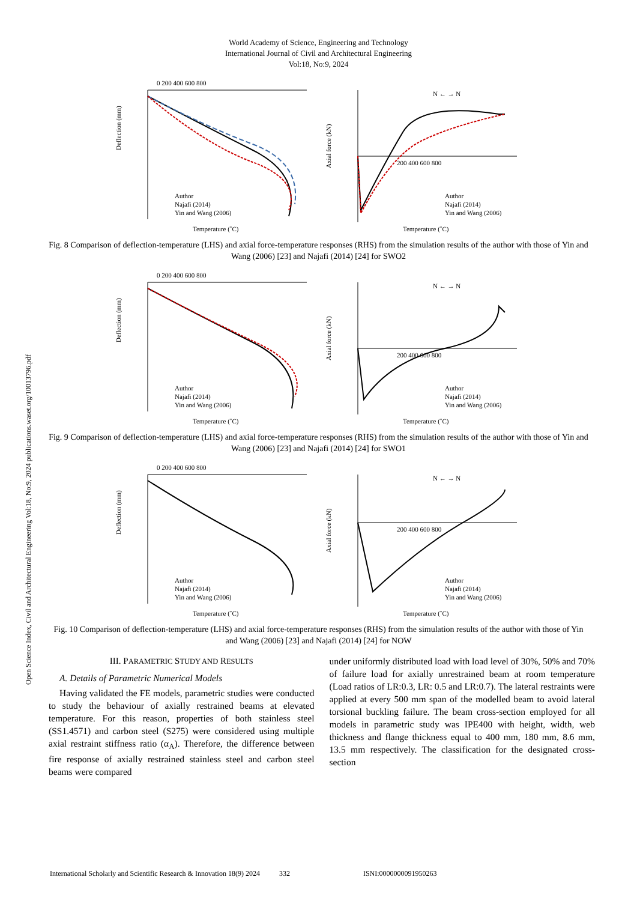World Academy of Science, Engineering and Technology
International Journal of Civil and Architectural Engineering
Vol:18, No:9, 2024
Open Science Index, Civil and Architectural Engineering Vol:18, No:9, 2024 publications.waset.org/10013796.pdf
0 200 400 600 800
Deflection (mm)
Author
Najafi (2014)
Yin and Wang (2006)
Temperature (˚C)
Axial force (kN)
200 400 600 800
N ← → N
Author
Najafi (2014)
Yin and Wang (2006)
Temperature (˚C)
Fig. 8 Comparison of deflection-temperature (LHS) and axial force-temperature responses (RHS) from the simulation results of the author with those of Yin and Wang (2006) [23] and Najafi (2014) [24] for SWO2
0 200 400 600 800
Deflection (mm)
Author
Najafi (2014)
Yin and Wang (2006)
Temperature (˚C)
Axial force (kN)
200 400 600 800
N ← → N
Author
Najafi (2014)
Yin and Wang (2006)
Temperature (˚C)
Fig. 9 Comparison of deflection-temperature (LHS) and axial force-temperature responses (RHS) from the simulation results of the author with those of Yin and Wang (2006) [23] and Najafi (2014) [24] for SWO1
0 200 400 600 800
Deflection (mm)
Author
Najafi (2014)
Yin and Wang (2006)
Temperature (˚C)
Axial force (kN)
200 400 600 800
N ← → N
Author
Najafi (2014)
Yin and Wang (2006)
Temperature (˚C)
Fig. 10 Comparison of deflection-temperature (LHS) and axial force-temperature responses (RHS) from the simulation results of the author with those of Yin and Wang (2006) [23] and Najafi (2014) [24] for NOW
III. PARAMETRIC STUDY AND RESULTS
A. Details of Parametric Numerical Models
Having validated the FE models, parametric studies were conducted to study the behaviour of axially restrained beams at elevated temperature. For this reason, properties of both stainless steel (SS1.4571) and carbon steel (S275) were considered using multiple axial restraint stiffness ratio (α<sub>A</sub>). Therefore, the difference between fire response of axially restrained stainless steel and carbon steel beams were compared
under uniformly distributed load with load level of 30%, 50% and 70% of failure load for axially unrestrained beam at room temperature (Load ratios of LR:0.3, LR: 0.5 and LR:0.7). The lateral restraints were applied at every 500 mm span of the modelled beam to avoid lateral torsional buckling failure. The beam cross-section employed for all models in parametric study was IPE400 with height, width, web thickness and flange thickness equal to 400 mm, 180 mm, 8.6 mm, 13.5 mm respectively. The classification for the designated cross-section
International Scholarly and Scientific Research & Innovation 18(9) 2024 332 ISNI:0000000091950263